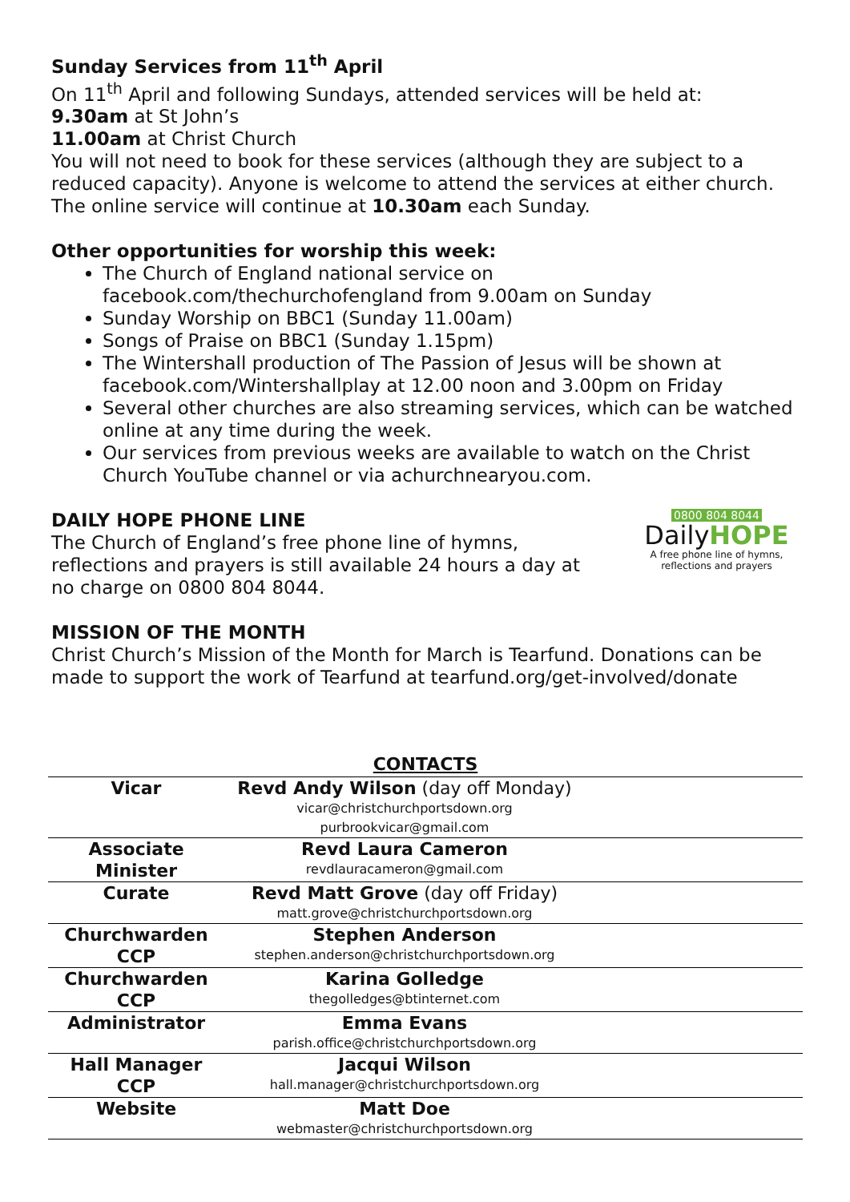Sunday Services from 11<sup>th</sup> April
On 11<sup>th</sup> April and following Sundays, attended services will be held at:
9.30am at St John’s
11.00am at Christ Church
You will not need to book for these services (although they are subject to a reduced capacity). Anyone is welcome to attend the services at either church. The online service will continue at 10.30am each Sunday.
Other opportunities for worship this week:
The Church of England national service on facebook.com/thechurchofengland from 9.00am on Sunday
Sunday Worship on BBC1 (Sunday 11.00am)
Songs of Praise on BBC1 (Sunday 1.15pm)
The Wintershall production of The Passion of Jesus will be shown at facebook.com/Wintershallplay at 12.00 noon and 3.00pm on Friday
Several other churches are also streaming services, which can be watched online at any time during the week.
Our services from previous weeks are available to watch on the Christ Church YouTube channel or via achurchnearyou.com.
DAILY HOPE PHONE LINE
The Church of England’s free phone line of hymns,
reflections and prayers is still available 24 hours a day at
no charge on 0800 804 8044.
0800 804 8044
DailyHOPE
A free phone line of hymns,
reflections and prayers
MISSION OF THE MONTH
Christ Church’s Mission of the Month for March is Tearfund. Donations can be made to support the work of Tearfund at tearfund.org/get-involved/donate
| CONTACTS | | |
| --- | --- | --- |
| Vicar | Revd Andy Wilson (day off Monday) vicar@christchurchportsdown.org purbrookvicar@gmail.com | |
| Associate Minister | Revd Laura Cameron revdlauracameron@gmail.com | |
| Curate | Revd Matt Grove (day off Friday) matt.grove@christchurchportsdown.org | |
| Churchwarden CCP | Stephen Anderson stephen.anderson@christchurchportsdown.org | |
| Churchwarden CCP | Karina Golledge thegolledges@btinternet.com | |
| Administrator | Emma Evans parish.office@christchurchportsdown.org | |
| Hall Manager CCP | Jacqui Wilson hall.manager@christchurchportsdown.org | |
| Website | Matt Doe webmaster@christchurchportsdown.org | |